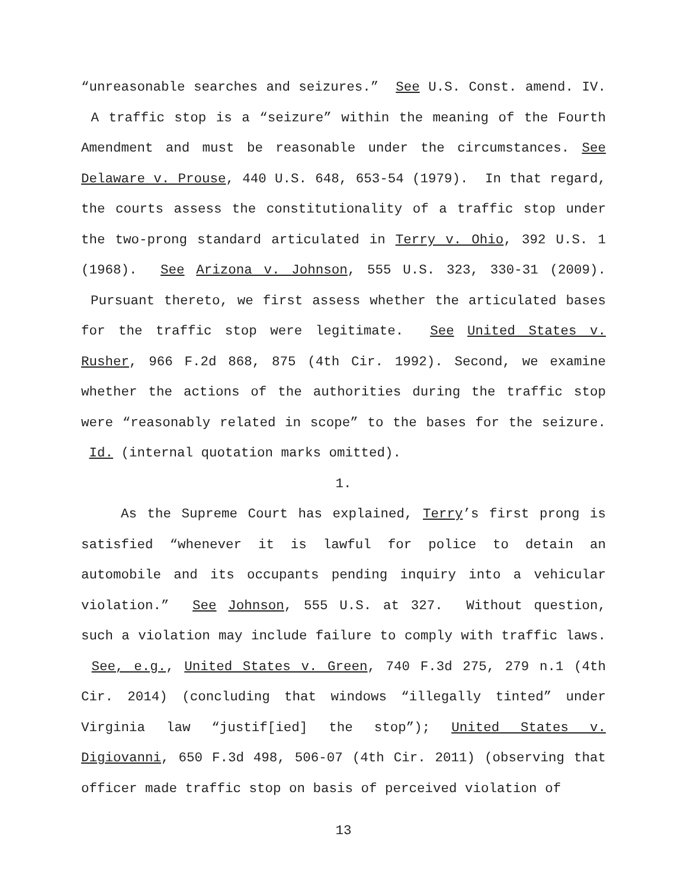“unreasonable searches and seizures.” See U.S. Const. amend. IV. A traffic stop is a “seizure” within the meaning of the Fourth Amendment and must be reasonable under the circumstances. See Delaware v. Prouse, 440 U.S. 648, 653-54 (1979). In that regard, the courts assess the constitutionality of a traffic stop under the two-prong standard articulated in Terry v. Ohio, 392 U.S. 1 (1968). See Arizona v. Johnson, 555 U.S. 323, 330-31 (2009). Pursuant thereto, we first assess whether the articulated bases for the traffic stop were legitimate. See United States v. Rusher, 966 F.2d 868, 875 (4th Cir. 1992). Second, we examine whether the actions of the authorities during the traffic stop were “reasonably related in scope” to the bases for the seizure. Id. (internal quotation marks omitted).
1.
As the Supreme Court has explained, Terry’s first prong is satisfied “whenever it is lawful for police to detain an automobile and its occupants pending inquiry into a vehicular violation.” See Johnson, 555 U.S. at 327. Without question, such a violation may include failure to comply with traffic laws. See, e.g., United States v. Green, 740 F.3d 275, 279 n.1 (4th Cir. 2014) (concluding that windows “illegally tinted” under Virginia law “justif[ied] the stop”); United States v. Digiovanni, 650 F.3d 498, 506-07 (4th Cir. 2011) (observing that officer made traffic stop on basis of perceived violation of
13